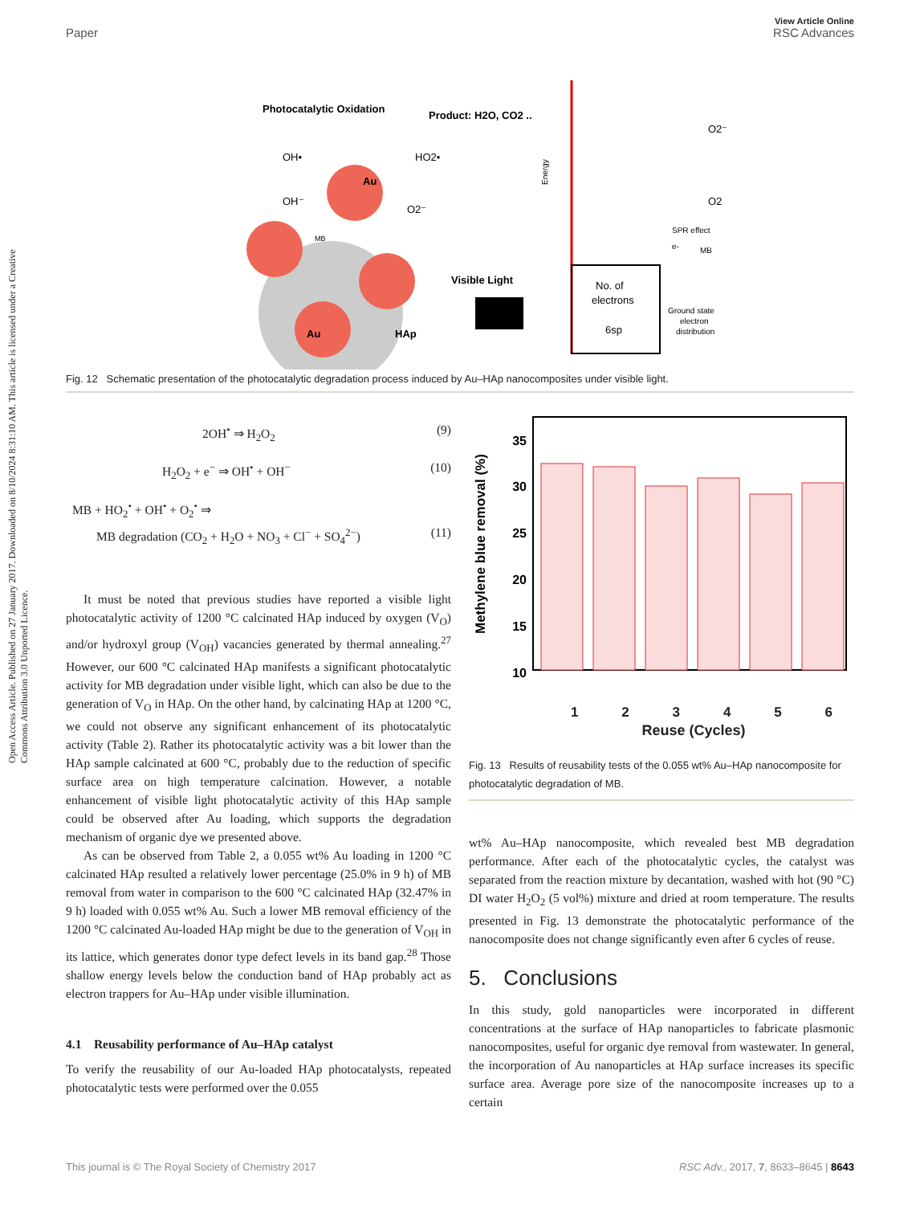View Article Online
Paper RSC Advances
Open Access Article. Published on 27 January 2017. Downloaded on 8/10/2024 8:31:10 AM. This article is licensed under a Creative Commons Attribution 3.0 Unported Licence.
Photocatalytic Oxidation
Product: H2O, CO2 ..
Au
Au
HAp
OH•
OH⁻
HO2•
O2⁻
MB
Visible Light
Energy
No. of
electrons
6sp
SPR effect
e-
MB
Ground state
electron
distribution
O2⁻
O2
Fig. 12 Schematic presentation of the photocatalytic degradation process induced by Au–HAp nanocomposites under visible light.
2OH<sup>•</sup> ⇒ H<sub>2</sub>O<sub>2</sub> (9)
H<sub>2</sub>O<sub>2</sub> + e<sup>−</sup> ⇒ OH<sup>•</sup> + OH<sup>−</sup> (10)
MB + HO<sub>2</sub><sup>•</sup> + OH<sup>•</sup> + O<sub>2</sub><sup>•</sup> ⇒
MB degradation (CO<sub>2</sub> + H<sub>2</sub>O + NO<sub>3</sub> + Cl<sup>−</sup> + SO<sub>4</sub><sup>2−</sup>) (11)
It must be noted that previous studies have reported a visible light photocatalytic activity of 1200 °C calcinated HAp induced by oxygen (V<sub>O</sub>) and/or hydroxyl group (V<sub>OH</sub>) vacancies generated by thermal annealing.<sup>27</sup> However, our 600 °C calcinated HAp manifests a significant photocatalytic activity for MB degradation under visible light, which can also be due to the generation of V<sub>O</sub> in HAp. On the other hand, by calcinating HAp at 1200 °C, we could not observe any significant enhancement of its photocatalytic activity (Table 2). Rather its photocatalytic activity was a bit lower than the HAp sample calcinated at 600 °C, probably due to the reduction of specific surface area on high temperature calcination. However, a notable enhancement of visible light photocatalytic activity of this HAp sample could be observed after Au loading, which supports the degradation mechanism of organic dye we presented above.
As can be observed from Table 2, a 0.055 wt% Au loading in 1200 °C calcinated HAp resulted a relatively lower percentage (25.0% in 9 h) of MB removal from water in comparison to the 600 °C calcinated HAp (32.47% in 9 h) loaded with 0.055 wt% Au. Such a lower MB removal efficiency of the 1200 °C calcinated Au-loaded HAp might be due to the generation of V<sub>OH</sub> in its lattice, which generates donor type defect levels in its band gap.<sup>28</sup> Those shallow energy levels below the conduction band of HAp probably act as electron trappers for Au–HAp under visible illumination.
4.1 Reusability performance of Au–HAp catalyst
To verify the reusability of our Au-loaded HAp photocatalysts, repeated photocatalytic tests were performed over the 0.055
35
30
25
20
15
10
Methylene blue removal (%)
1 2 3 4 5 6
Reuse (Cycles)
Fig. 13 Results of reusability tests of the 0.055 wt% Au–HAp nanocomposite for photocatalytic degradation of MB.
wt% Au–HAp nanocomposite, which revealed best MB degradation performance. After each of the photocatalytic cycles, the catalyst was separated from the reaction mixture by decantation, washed with hot (90 °C) DI water H<sub>2</sub>O<sub>2</sub> (5 vol%) mixture and dried at room temperature. The results presented in Fig. 13 demonstrate the photocatalytic performance of the nanocomposite does not change significantly even after 6 cycles of reuse.
5. Conclusions
In this study, gold nanoparticles were incorporated in different concentrations at the surface of HAp nanoparticles to fabricate plasmonic nanocomposites, useful for organic dye removal from wastewater. In general, the incorporation of Au nanoparticles at HAp surface increases its specific surface area. Average pore size of the nanocomposite increases up to a certain
This journal is © The Royal Society of Chemistry 2017 RSC Adv., 2017, 7, 8633–8645 | 8643